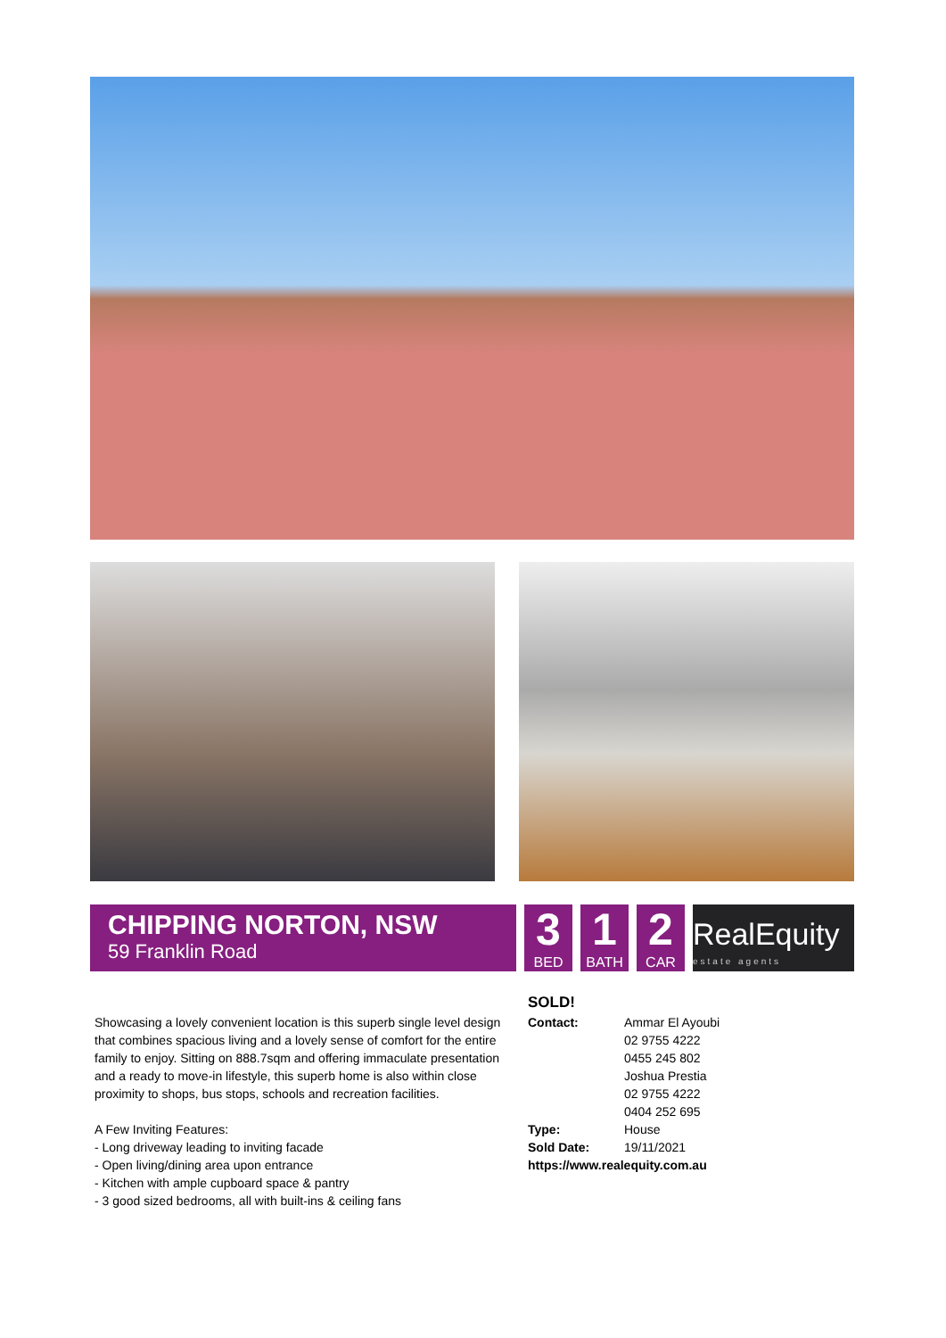CHIPPING NORTON, NSW
59 Franklin Road
3
BED
1
BATH
2
CAR
RealEquity
estate agents
Showcasing a lovely convenient location is this superb single level design that combines spacious living and a lovely sense of comfort for the entire family to enjoy. Sitting on 888.7sqm and offering immaculate presentation and a ready to move-in lifestyle, this superb home is also within close proximity to shops, bus stops, schools and recreation facilities.
A Few Inviting Features:
- Long driveway leading to inviting facade
- Open living/dining area upon entrance
- Kitchen with ample cupboard space & pantry
- 3 good sized bedrooms, all with built-ins & ceiling fans
SOLD!
Contact: Ammar El Ayoubi
02 9755 4222
0455 245 802
Joshua Prestia
02 9755 4222
0404 252 695
Type: House
Sold Date: 19/11/2021
https://www.realequity.com.au